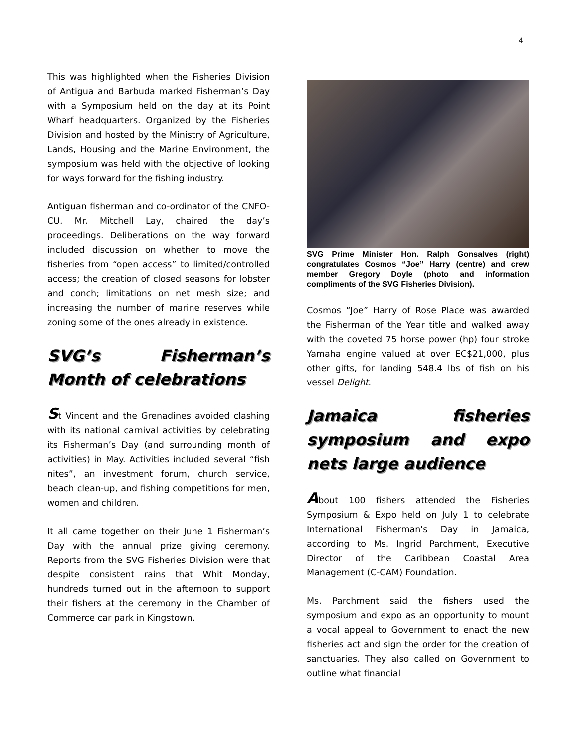4
This was highlighted when the Fisheries Division of Antigua and Barbuda marked Fisherman’s Day with a Symposium held on the day at its Point Wharf headquarters. Organized by the Fisheries Division and hosted by the Ministry of Agriculture, Lands, Housing and the Marine Environment, the symposium was held with the objective of looking for ways forward for the fishing industry.
Antiguan fisherman and co-ordinator of the CNFO-CU. Mr. Mitchell Lay, chaired the day’s proceedings. Deliberations on the way forward included discussion on whether to move the fisheries from “open access” to limited/controlled access; the creation of closed seasons for lobster and conch; limitations on net mesh size; and increasing the number of marine reserves while zoning some of the ones already in existence.
SVG’s Fisherman’s Month of celebrations
St Vincent and the Grenadines avoided clashing with its national carnival activities by celebrating its Fisherman’s Day (and surrounding month of activities) in May. Activities included several “fish nites”, an investment forum, church service, beach clean-up, and fishing competitions for men, women and children.
It all came together on their June 1 Fisherman’s Day with the annual prize giving ceremony. Reports from the SVG Fisheries Division were that despite consistent rains that Whit Monday, hundreds turned out in the afternoon to support their fishers at the ceremony in the Chamber of Commerce car park in Kingstown.
SVG Prime Minister Hon. Ralph Gonsalves (right) congratulates Cosmos “Joe” Harry (centre) and crew member Gregory Doyle (photo and information compliments of the SVG Fisheries Division).
Cosmos “Joe” Harry of Rose Place was awarded the Fisherman of the Year title and walked away with the coveted 75 horse power (hp) four stroke Yamaha engine valued at over EC$21,000, plus other gifts, for landing 548.4 lbs of fish on his vessel Delight.
Jamaica fisheries symposium and expo nets large audience
About 100 fishers attended the Fisheries Symposium & Expo held on July 1 to celebrate International Fisherman's Day in Jamaica, according to Ms. Ingrid Parchment, Executive Director of the Caribbean Coastal Area Management (C-CAM) Foundation.
Ms. Parchment said the fishers used the symposium and expo as an opportunity to mount a vocal appeal to Government to enact the new fisheries act and sign the order for the creation of sanctuaries. They also called on Government to outline what financial